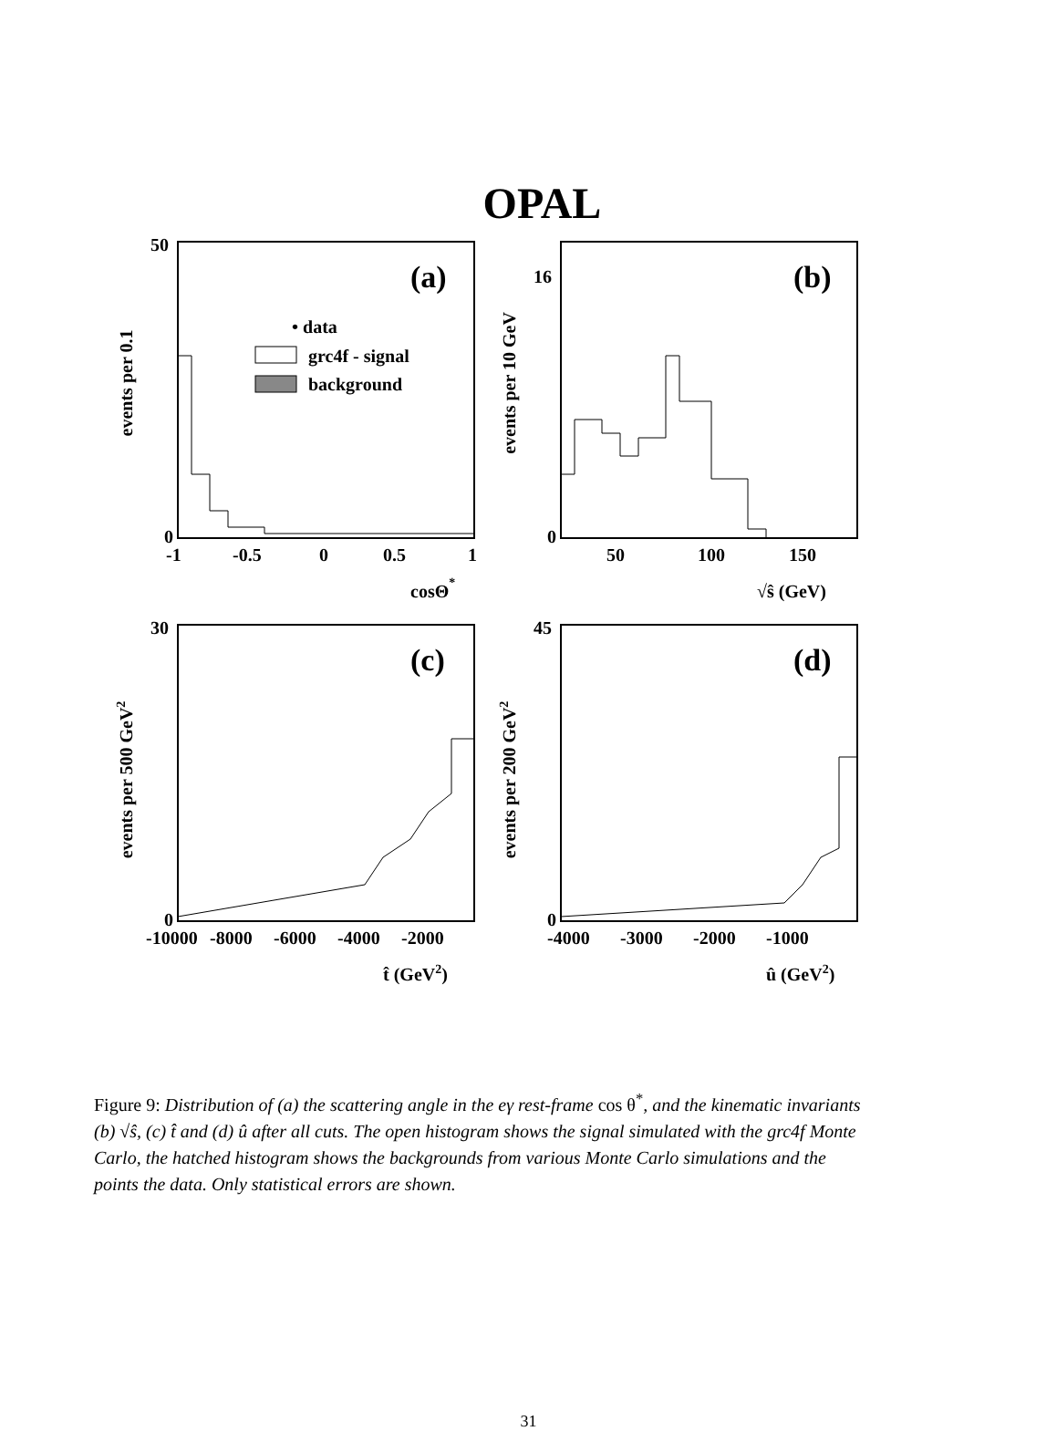OPAL
events per 0.1
(a)
• data
grc4f - signal
background
50
0
-1
-0.5
0
0.5
1
cosΘ*
events per 10 GeV
(b)
16
0
50
100
150
√ŝ (GeV)
events per 500 GeV2
(c)
30
0
-10000
-8000
-6000
-4000
-2000
t̂ (GeV2)
events per 200 GeV2
(d)
45
0
-4000
-3000
-2000
-1000
û (GeV2)
Figure 9: Distribution of (a) the scattering angle in the eγ rest-frame cos θ<sup>*</sup>, and the kinematic invariants (b) √ŝ, (c) t̂ and (d) û after all cuts. The open histogram shows the signal simulated with the grc4f Monte Carlo, the hatched histogram shows the backgrounds from various Monte Carlo simulations and the points the data. Only statistical errors are shown.
31